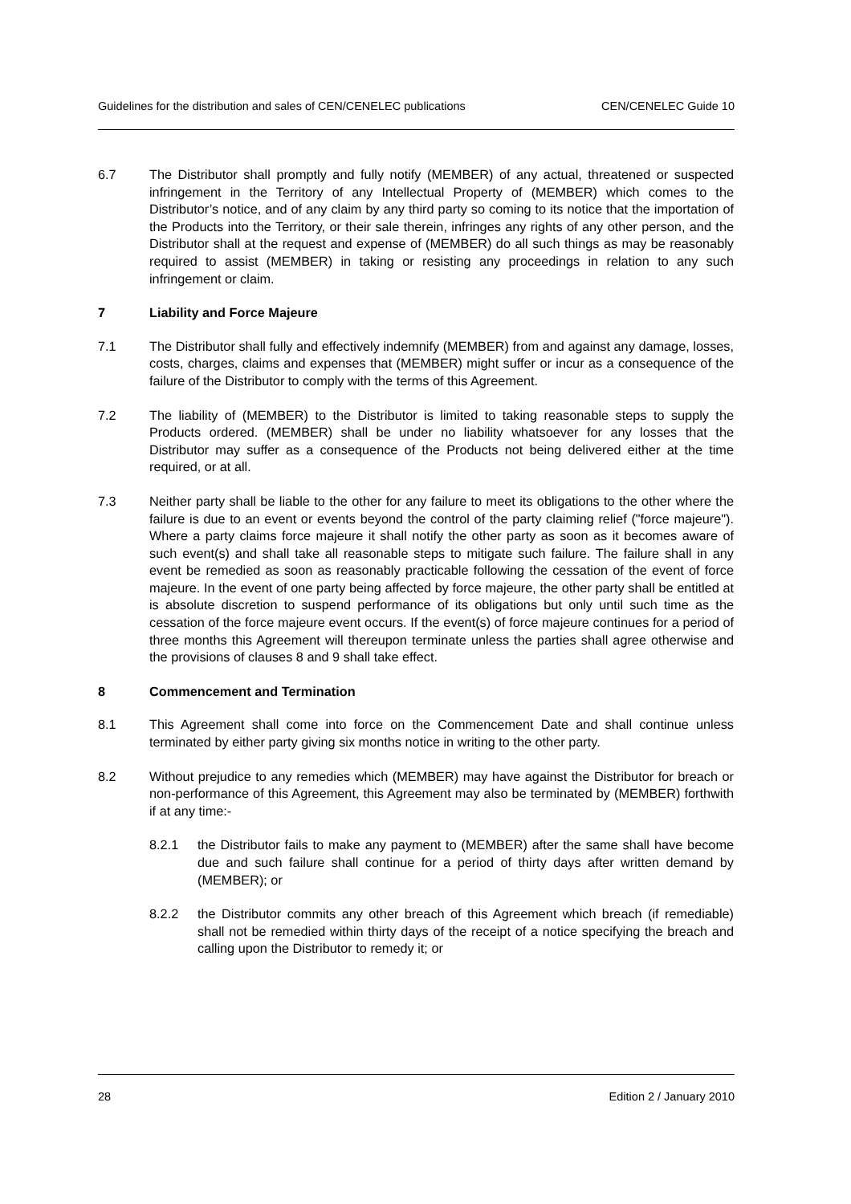Guidelines for the distribution and sales of CEN/CENELEC publications CEN/CENELEC Guide 10
6.7 The Distributor shall promptly and fully notify (MEMBER) of any actual, threatened or suspected infringement in the Territory of any Intellectual Property of (MEMBER) which comes to the Distributor’s notice, and of any claim by any third party so coming to its notice that the importation of the Products into the Territory, or their sale therein, infringes any rights of any other person, and the Distributor shall at the request and expense of (MEMBER) do all such things as may be reasonably required to assist (MEMBER) in taking or resisting any proceedings in relation to any such infringement or claim.
7 Liability and Force Majeure
7.1 The Distributor shall fully and effectively indemnify (MEMBER) from and against any damage, losses, costs, charges, claims and expenses that (MEMBER) might suffer or incur as a consequence of the failure of the Distributor to comply with the terms of this Agreement.
7.2 The liability of (MEMBER) to the Distributor is limited to taking reasonable steps to supply the Products ordered. (MEMBER) shall be under no liability whatsoever for any losses that the Distributor may suffer as a consequence of the Products not being delivered either at the time required, or at all.
7.3 Neither party shall be liable to the other for any failure to meet its obligations to the other where the failure is due to an event or events beyond the control of the party claiming relief ("force majeure"). Where a party claims force majeure it shall notify the other party as soon as it becomes aware of such event(s) and shall take all reasonable steps to mitigate such failure. The failure shall in any event be remedied as soon as reasonably practicable following the cessation of the event of force majeure. In the event of one party being affected by force majeure, the other party shall be entitled at is absolute discretion to suspend performance of its obligations but only until such time as the cessation of the force majeure event occurs. If the event(s) of force majeure continues for a period of three months this Agreement will thereupon terminate unless the parties shall agree otherwise and the provisions of clauses 8 and 9 shall take effect.
8 Commencement and Termination
8.1 This Agreement shall come into force on the Commencement Date and shall continue unless terminated by either party giving six months notice in writing to the other party.
8.2 Without prejudice to any remedies which (MEMBER) may have against the Distributor for breach or non-performance of this Agreement, this Agreement may also be terminated by (MEMBER) forthwith if at any time:-
8.2.1 the Distributor fails to make any payment to (MEMBER) after the same shall have become due and such failure shall continue for a period of thirty days after written demand by (MEMBER); or
8.2.2 the Distributor commits any other breach of this Agreement which breach (if remediable) shall not be remedied within thirty days of the receipt of a notice specifying the breach and calling upon the Distributor to remedy it; or
28 Edition 2 / January 2010